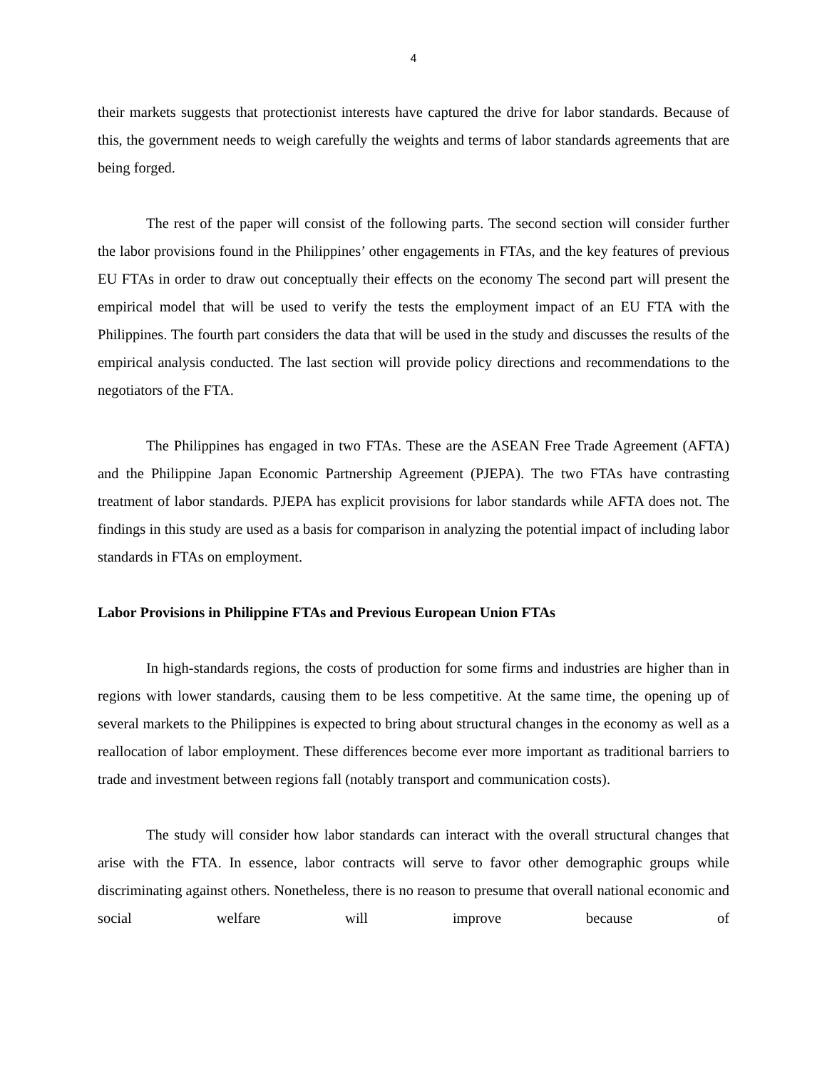4
their markets suggests that protectionist interests have captured the drive for labor standards. Because of this, the government needs to weigh carefully the weights and terms of labor standards agreements that are being forged.
The rest of the paper will consist of the following parts. The second section will consider further the labor provisions found in the Philippines’ other engagements in FTAs, and the key features of previous EU FTAs in order to draw out conceptually their effects on the economy The second part will present the empirical model that will be used to verify the tests the employment impact of an EU FTA with the Philippines. The fourth part considers the data that will be used in the study and discusses the results of the empirical analysis conducted. The last section will provide policy directions and recommendations to the negotiators of the FTA.
The Philippines has engaged in two FTAs. These are the ASEAN Free Trade Agreement (AFTA) and the Philippine Japan Economic Partnership Agreement (PJEPA). The two FTAs have contrasting treatment of labor standards. PJEPA has explicit provisions for labor standards while AFTA does not. The findings in this study are used as a basis for comparison in analyzing the potential impact of including labor standards in FTAs on employment.
Labor Provisions in Philippine FTAs and Previous European Union FTAs
In high-standards regions, the costs of production for some firms and industries are higher than in regions with lower standards, causing them to be less competitive. At the same time, the opening up of several markets to the Philippines is expected to bring about structural changes in the economy as well as a reallocation of labor employment. These differences become ever more important as traditional barriers to trade and investment between regions fall (notably transport and communication costs).
The study will consider how labor standards can interact with the overall structural changes that arise with the FTA. In essence, labor contracts will serve to favor other demographic groups while discriminating against others. Nonetheless, there is no reason to presume that overall national economic and social welfare will improve because of